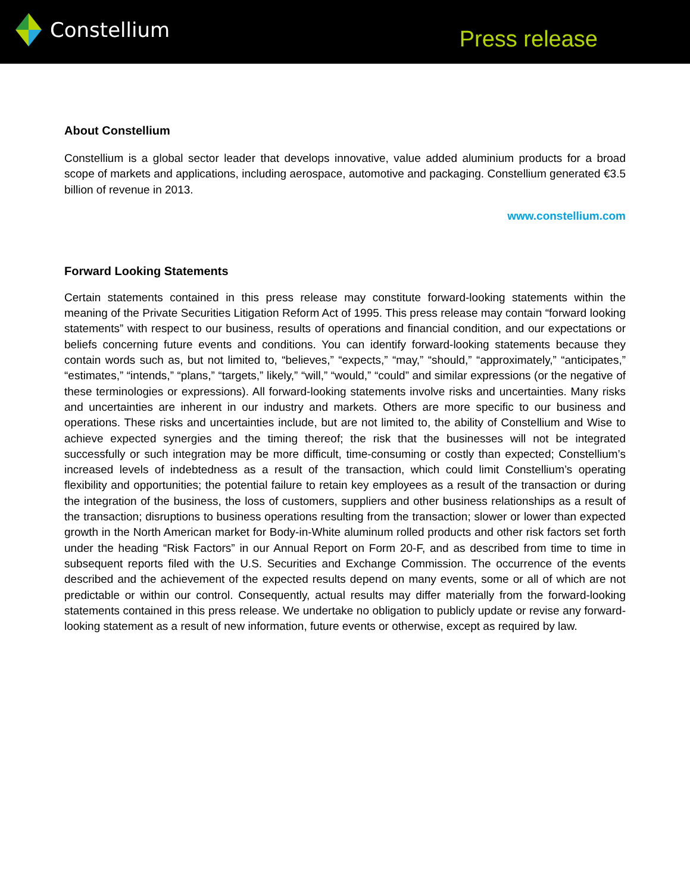Constellium
Press release
About Constellium
Constellium is a global sector leader that develops innovative, value added aluminium products for a broad scope of markets and applications, including aerospace, automotive and packaging. Constellium generated €3.5 billion of revenue in 2013.
www.constellium.com
Forward Looking Statements
Certain statements contained in this press release may constitute forward-looking statements within the meaning of the Private Securities Litigation Reform Act of 1995. This press release may contain “forward looking statements” with respect to our business, results of operations and financial condition, and our expectations or beliefs concerning future events and conditions. You can identify forward-looking statements because they contain words such as, but not limited to, “believes,” “expects,” “may,” “should,” “approximately,” “anticipates,” “estimates,” “intends,” “plans,” “targets,” likely,” “will,” “would,” “could” and similar expressions (or the negative of these terminologies or expressions). All forward-looking statements involve risks and uncertainties. Many risks and uncertainties are inherent in our industry and markets. Others are more specific to our business and operations. These risks and uncertainties include, but are not limited to, the ability of Constellium and Wise to achieve expected synergies and the timing thereof; the risk that the businesses will not be integrated successfully or such integration may be more difficult, time-consuming or costly than expected; Constellium’s increased levels of indebtedness as a result of the transaction, which could limit Constellium’s operating flexibility and opportunities; the potential failure to retain key employees as a result of the transaction or during the integration of the business, the loss of customers, suppliers and other business relationships as a result of the transaction; disruptions to business operations resulting from the transaction; slower or lower than expected growth in the North American market for Body-in-White aluminum rolled products and other risk factors set forth under the heading “Risk Factors” in our Annual Report on Form 20-F, and as described from time to time in subsequent reports filed with the U.S. Securities and Exchange Commission. The occurrence of the events described and the achievement of the expected results depend on many events, some or all of which are not predictable or within our control. Consequently, actual results may differ materially from the forward-looking statements contained in this press release. We undertake no obligation to publicly update or revise any forward-looking statement as a result of new information, future events or otherwise, except as required by law.